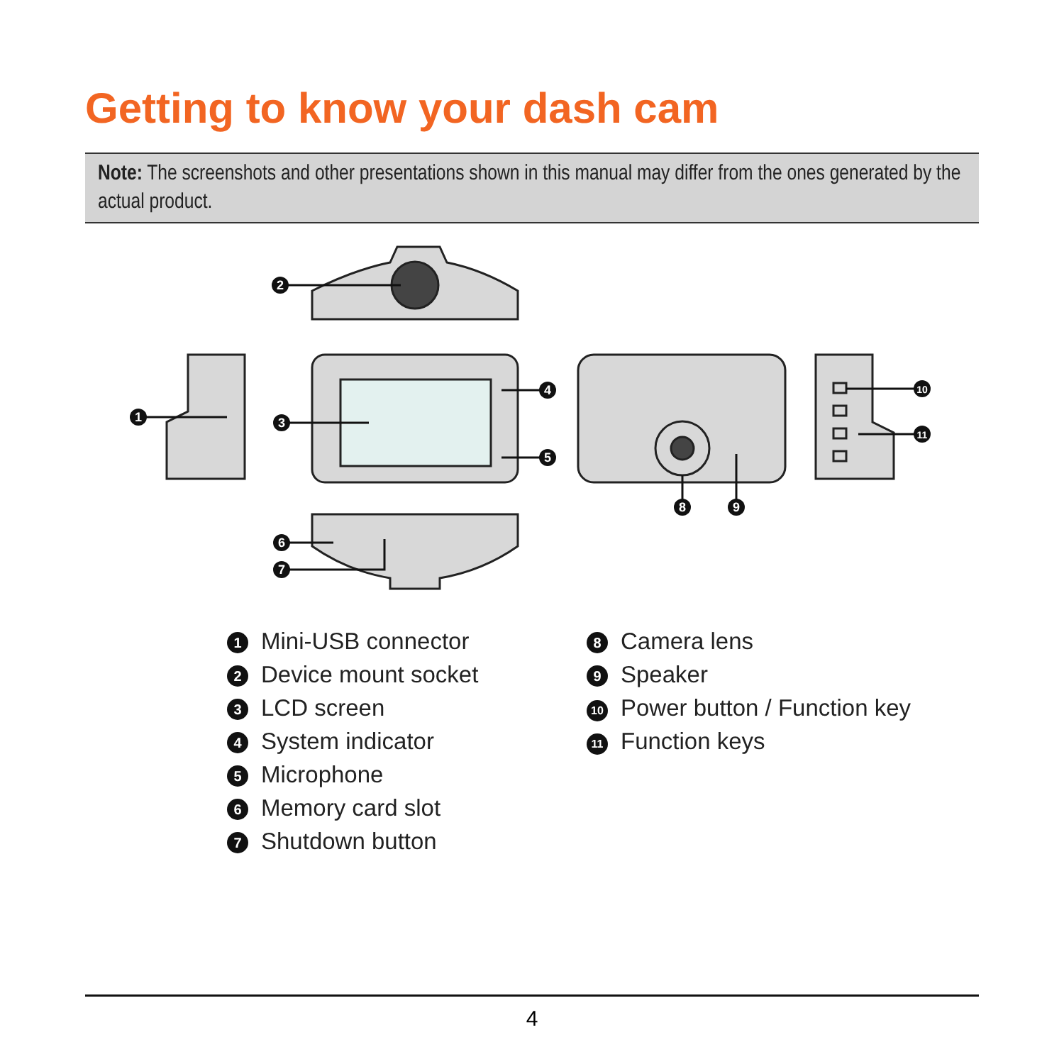Getting to know your dash cam
Note: The screenshots and other presentations shown in this manual may differ from the ones generated by the actual product.
2
1
3
4
5
8
9
10
11
6
7
1 Mini-USB connector
2 Device mount socket
3 LCD screen
4 System indicator
5 Microphone
6 Memory card slot
7 Shutdown button
8 Camera lens
9 Speaker
10 Power button / Function key
11 Function keys
4